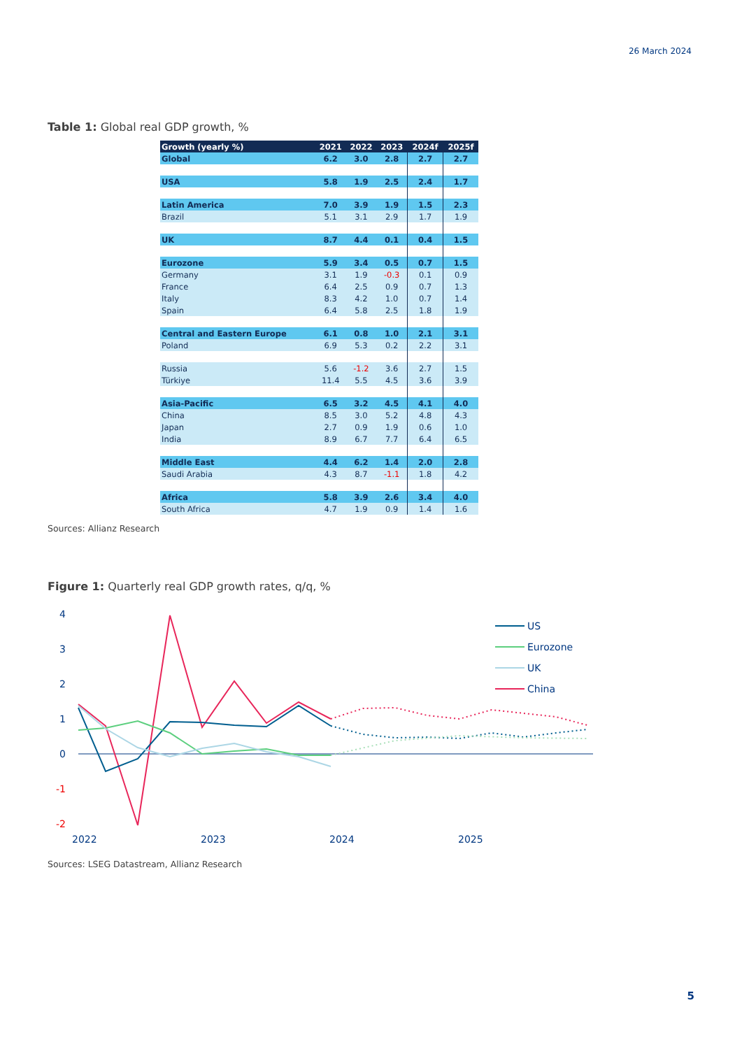26 March 2024
Table 1: Global real GDP growth, %
| Growth (yearly %) | 2021 | 2022 | 2023 | 2024f | 2025f |
| --- | --- | --- | --- | --- | --- |
| Global | 6.2 | 3.0 | 2.8 | 2.7 | 2.7 |
| USA | 5.8 | 1.9 | 2.5 | 2.4 | 1.7 |
| Latin America | 7.0 | 3.9 | 1.9 | 1.5 | 2.3 |
| Brazil | 5.1 | 3.1 | 2.9 | 1.7 | 1.9 |
| UK | 8.7 | 4.4 | 0.1 | 0.4 | 1.5 |
| Eurozone | 5.9 | 3.4 | 0.5 | 0.7 | 1.5 |
| Germany | 3.1 | 1.9 | -0.3 | 0.1 | 0.9 |
| France | 6.4 | 2.5 | 0.9 | 0.7 | 1.3 |
| Italy | 8.3 | 4.2 | 1.0 | 0.7 | 1.4 |
| Spain | 6.4 | 5.8 | 2.5 | 1.8 | 1.9 |
| Central and Eastern Europe | 6.1 | 0.8 | 1.0 | 2.1 | 3.1 |
| Poland | 6.9 | 5.3 | 0.2 | 2.2 | 3.1 |
| Russia | 5.6 | -1.2 | 3.6 | 2.7 | 1.5 |
| Türkiye | 11.4 | 5.5 | 4.5 | 3.6 | 3.9 |
| Asia-Pacific | 6.5 | 3.2 | 4.5 | 4.1 | 4.0 |
| China | 8.5 | 3.0 | 5.2 | 4.8 | 4.3 |
| Japan | 2.7 | 0.9 | 1.9 | 0.6 | 1.0 |
| India | 8.9 | 6.7 | 7.7 | 6.4 | 6.5 |
| Middle East | 4.4 | 6.2 | 1.4 | 2.0 | 2.8 |
| Saudi Arabia | 4.3 | 8.7 | -1.1 | 1.8 | 4.2 |
| Africa | 5.8 | 3.9 | 2.6 | 3.4 | 4.0 |
| South Africa | 4.7 | 1.9 | 0.9 | 1.4 | 1.6 |
Sources: Allianz Research
Figure 1: Quarterly real GDP growth rates, q/q, %
4
3
2
1
0
-1
-2
2022
2023
2024
2025
US
Eurozone
UK
China
Sources: LSEG Datastream, Allianz Research
5